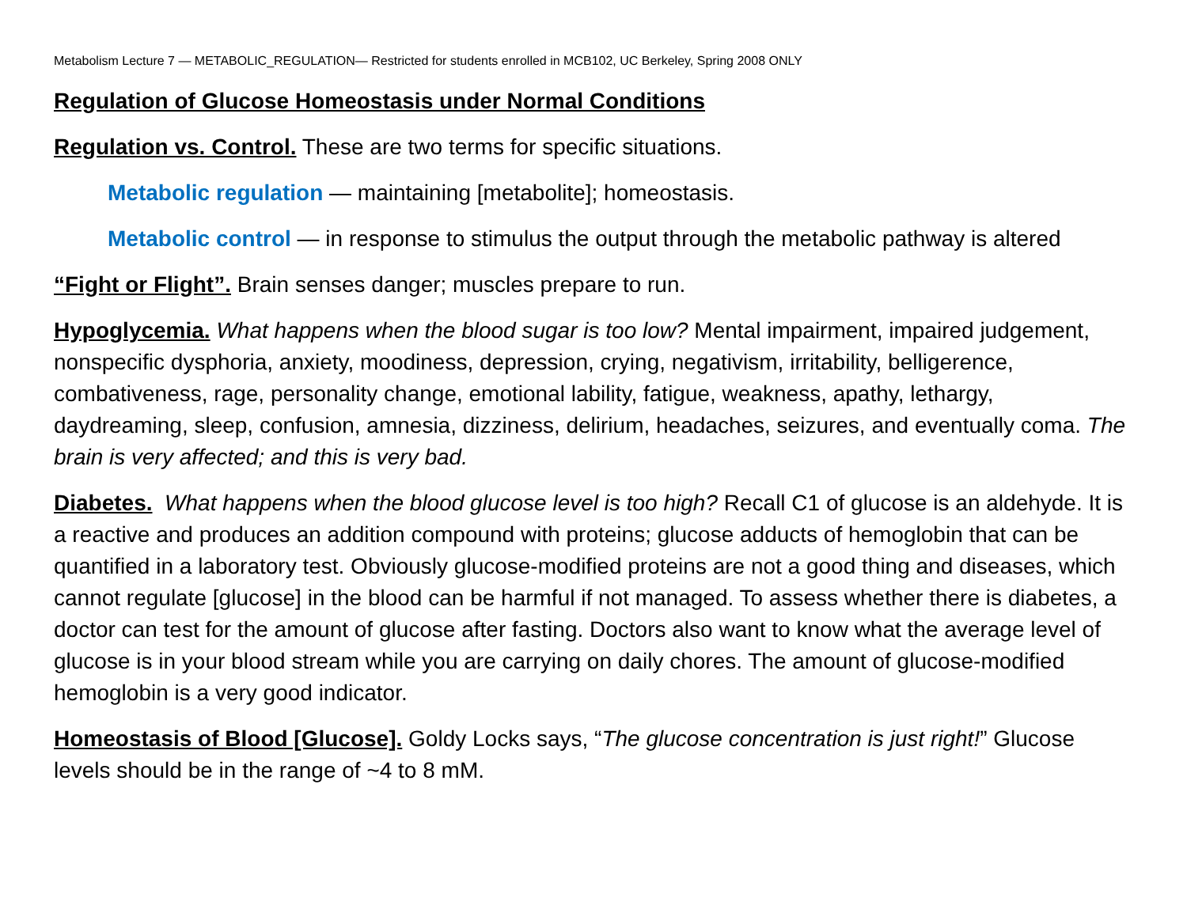Metabolism Lecture 7 — METABOLIC_REGULATION— Restricted for students enrolled in MCB102, UC Berkeley, Spring 2008 ONLY
Regulation of Glucose Homeostasis under Normal Conditions
Regulation vs. Control. These are two terms for specific situations.
Metabolic regulation — maintaining [metabolite]; homeostasis.
Metabolic control — in response to stimulus the output through the metabolic pathway is altered
“Fight or Flight”. Brain senses danger; muscles prepare to run.
Hypoglycemia. What happens when the blood sugar is too low? Mental impairment, impaired judgement, nonspecific dysphoria, anxiety, moodiness, depression, crying, negativism, irritability, belligerence, combativeness, rage, personality change, emotional lability, fatigue, weakness, apathy, lethargy, daydreaming, sleep, confusion, amnesia, dizziness, delirium, headaches, seizures, and eventually coma. The brain is very affected; and this is very bad.
Diabetes. What happens when the blood glucose level is too high? Recall C1 of glucose is an aldehyde. It is a reactive and produces an addition compound with proteins; glucose adducts of hemoglobin that can be quantified in a laboratory test. Obviously glucose-modified proteins are not a good thing and diseases, which cannot regulate [glucose] in the blood can be harmful if not managed. To assess whether there is diabetes, a doctor can test for the amount of glucose after fasting. Doctors also want to know what the average level of glucose is in your blood stream while you are carrying on daily chores. The amount of glucose-modified hemoglobin is a very good indicator.
Homeostasis of Blood [Glucose]. Goldy Locks says, “The glucose concentration is just right!” Glucose levels should be in the range of ~4 to 8 mM.